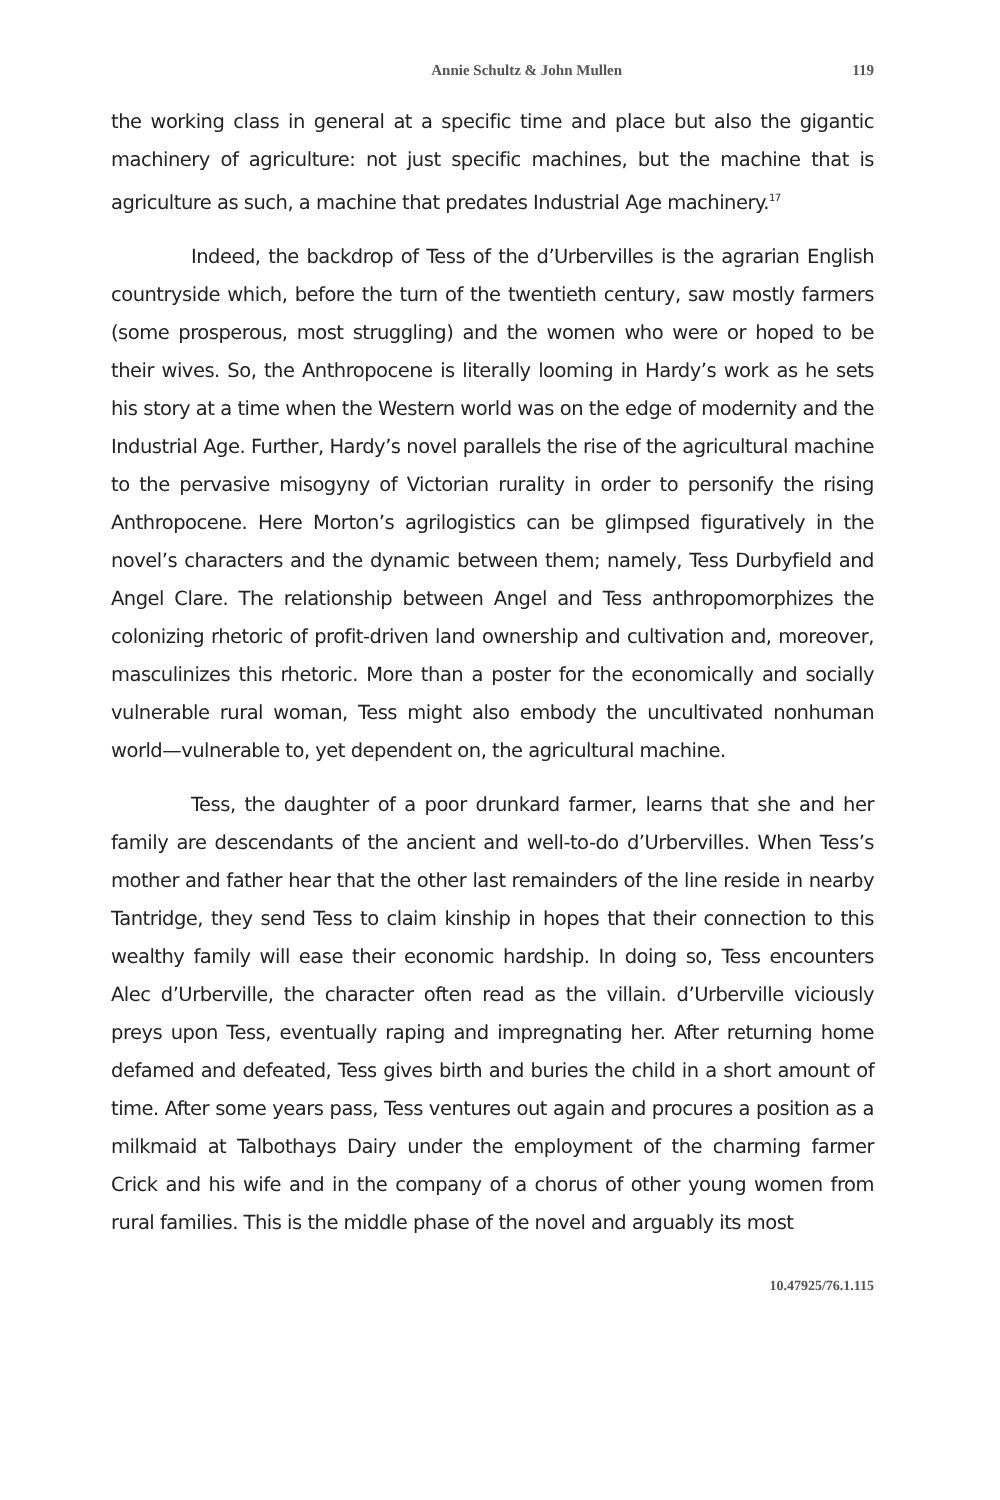Annie Schultz & John Mullen 119
the working class in general at a specific time and place but also the gigantic machinery of agriculture: not just specific machines, but the machine that is agriculture as such, a machine that predates Industrial Age machinery.<sup>17</sup>
Indeed, the backdrop of Tess of the d’Urbervilles is the agrarian English countryside which, before the turn of the twentieth century, saw mostly farmers (some prosperous, most struggling) and the women who were or hoped to be their wives. So, the Anthropocene is literally looming in Hardy’s work as he sets his story at a time when the Western world was on the edge of modernity and the Industrial Age. Further, Hardy’s novel parallels the rise of the agricultural machine to the pervasive misogyny of Victorian rurality in order to personify the rising Anthropocene. Here Morton’s agrilogistics can be glimpsed figuratively in the novel’s characters and the dynamic between them; namely, Tess Durbyfield and Angel Clare. The relationship between Angel and Tess anthropomorphizes the colonizing rhetoric of profit-driven land ownership and cultivation and, moreover, masculinizes this rhetoric. More than a poster for the economically and socially vulnerable rural woman, Tess might also embody the uncultivated nonhuman world—vulnerable to, yet dependent on, the agricultural machine.
Tess, the daughter of a poor drunkard farmer, learns that she and her family are descendants of the ancient and well-to-do d’Urbervilles. When Tess’s mother and father hear that the other last remainders of the line reside in nearby Tantridge, they send Tess to claim kinship in hopes that their connection to this wealthy family will ease their economic hardship. In doing so, Tess encounters Alec d’Urberville, the character often read as the villain. d’Urberville viciously preys upon Tess, eventually raping and impregnating her. After returning home defamed and defeated, Tess gives birth and buries the child in a short amount of time. After some years pass, Tess ventures out again and procures a position as a milkmaid at Talbothays Dairy under the employment of the charming farmer Crick and his wife and in the company of a chorus of other young women from rural families. This is the middle phase of the novel and arguably its most
10.47925/76.1.115